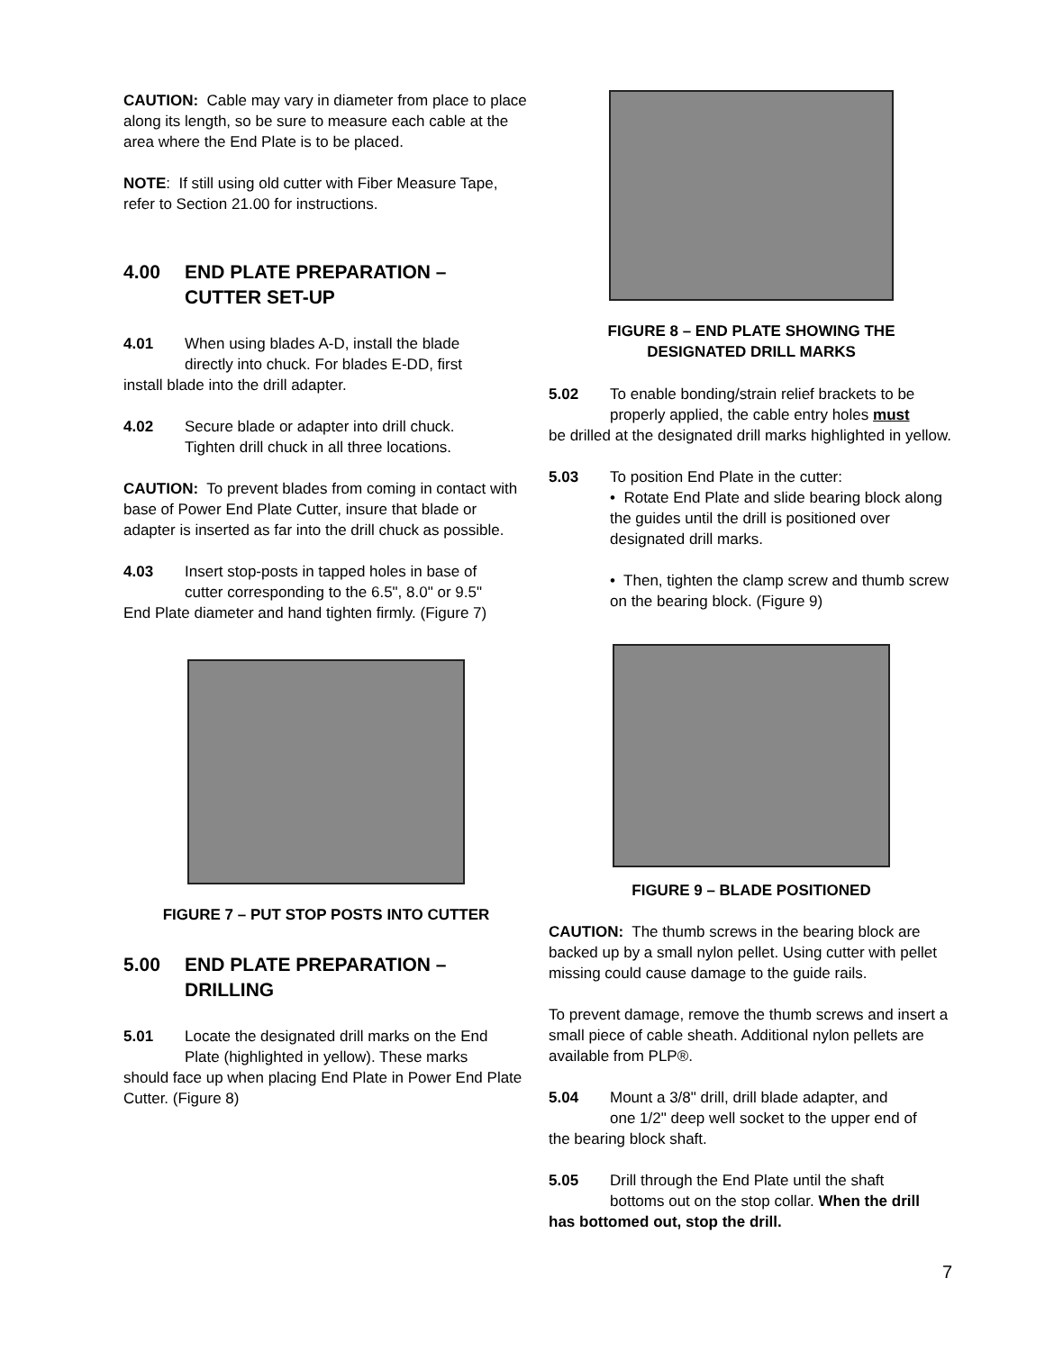CAUTION: Cable may vary in diameter from place to place along its length, so be sure to measure each cable at the area where the End Plate is to be placed.
NOTE: If still using old cutter with Fiber Measure Tape, refer to Section 21.00 for instructions.
4.00 END PLATE PREPARATION –
CUTTER SET-UP
4.01 When using blades A-D, install the blade
directly into chuck. For blades E-DD, first
install blade into the drill adapter.
4.02 Secure blade or adapter into drill chuck.
Tighten drill chuck in all three locations.
CAUTION: To prevent blades from coming in contact with base of Power End Plate Cutter, insure that blade or adapter is inserted as far into the drill chuck as possible.
4.03 Insert stop-posts in tapped holes in base of
cutter corresponding to the 6.5", 8.0" or 9.5"
End Plate diameter and hand tighten firmly. (Figure 7)
FIGURE 7 – PUT STOP POSTS INTO CUTTER
5.00 END PLATE PREPARATION –
DRILLING
5.01 Locate the designated drill marks on the End
Plate (highlighted in yellow). These marks
should face up when placing End Plate in Power End Plate Cutter. (Figure 8)
FIGURE 8 – END PLATE SHOWING THE
DESIGNATED DRILL MARKS
5.02 To enable bonding/strain relief brackets to be
properly applied, the cable entry holes must
be drilled at the designated drill marks highlighted in yellow.
5.03 To position End Plate in the cutter:
• Rotate End Plate and slide bearing block along the guides until the drill is positioned over designated drill marks.
• Then, tighten the clamp screw and thumb screw on the bearing block. (Figure 9)
FIGURE 9 – BLADE POSITIONED
CAUTION: The thumb screws in the bearing block are backed up by a small nylon pellet. Using cutter with pellet missing could cause damage to the guide rails.
To prevent damage, remove the thumb screws and insert a small piece of cable sheath. Additional nylon pellets are available from PLP®.
5.04 Mount a 3/8" drill, drill blade adapter, and
one 1/2" deep well socket to the upper end of
the bearing block shaft.
5.05 Drill through the End Plate until the shaft
bottoms out on the stop collar. When the drill
has bottomed out, stop the drill.
7